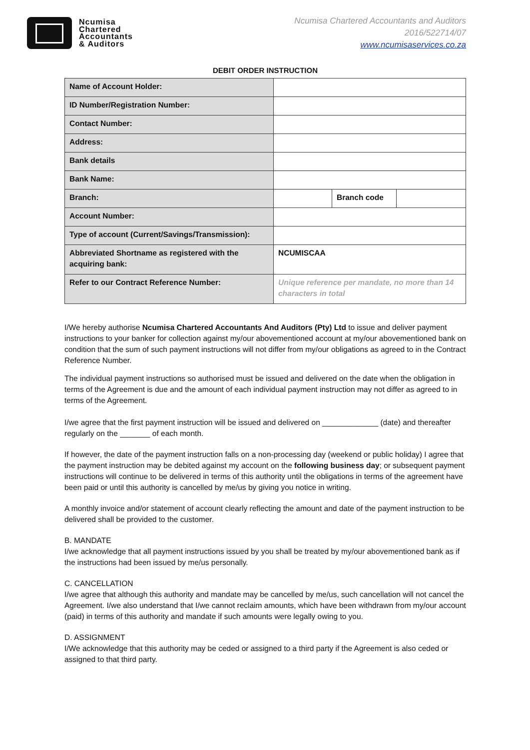Ncumisa
Chartered
Accountants
& Auditors
Ncumisa Chartered Accountants and Auditors
2016/522714/07
www.ncumisaservices.co.za
DEBIT ORDER INSTRUCTION
| Name of Account Holder: | | | |
| ID Number/Registration Number: | | | |
| Contact Number: | | | |
| Address: | | | |
| Bank details | | | |
| Bank Name: | | | |
| Branch: | | Branch code | |
| Account Number: | | | |
| Type of account (Current/Savings/Transmission): | | | |
| Abbreviated Shortname as registered with the acquiring bank: | NCUMISCAA | | |
| Refer to our Contract Reference Number: | Unique reference per mandate, no more than 14 characters in total | | |
I/We hereby authorise Ncumisa Chartered Accountants And Auditors (Pty) Ltd to issue and deliver payment instructions to your banker for collection against my/our abovementioned account at my/our abovementioned bank on condition that the sum of such payment instructions will not differ from my/our obligations as agreed to in the Contract Reference Number.
The individual payment instructions so authorised must be issued and delivered on the date when the obligation in terms of the Agreement is due and the amount of each individual payment instruction may not differ as agreed to in terms of the Agreement.
I/we agree that the first payment instruction will be issued and delivered on _____________ (date) and thereafter regularly on the _______ of each month.
If however, the date of the payment instruction falls on a non-processing day (weekend or public holiday) I agree that the payment instruction may be debited against my account on the following business day; or subsequent payment instructions will continue to be delivered in terms of this authority until the obligations in terms of the agreement have been paid or until this authority is cancelled by me/us by giving you notice in writing.
A monthly invoice and/or statement of account clearly reflecting the amount and date of the payment instruction to be delivered shall be provided to the customer.
B. MANDATE
I/we acknowledge that all payment instructions issued by you shall be treated by my/our abovementioned bank as if the instructions had been issued by me/us personally.
C. CANCELLATION
I/we agree that although this authority and mandate may be cancelled by me/us, such cancellation will not cancel the Agreement. I/we also understand that I/we cannot reclaim amounts, which have been withdrawn from my/our account (paid) in terms of this authority and mandate if such amounts were legally owing to you.
D. ASSIGNMENT
I/We acknowledge that this authority may be ceded or assigned to a third party if the Agreement is also ceded or assigned to that third party.